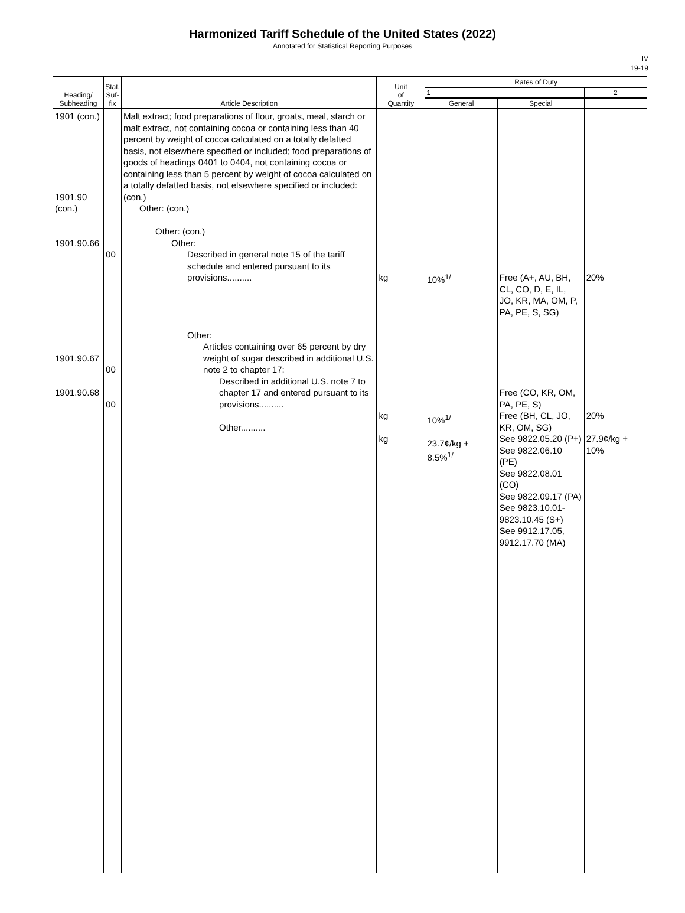Harmonized Tariff Schedule of the United States (2022)
Annotated for Statistical Reporting Purposes
IV
19-19
| Heading/ Subheading | Stat. Suf- fix | Article Description | Unit of Quantity | Rates of Duty | | |
| --- | --- | --- | --- | --- | --- | --- |
| | | | | 1 | | 2 |
| | | | | General | Special | |
| 1901 (con.) 1901.90 (con.) 1901.90.66 1901.90.67 1901.90.68 | 00 00 00 | Malt extract; food preparations of flour, groats, meal, starch or malt extract, not containing cocoa or containing less than 40 percent by weight of cocoa calculated on a totally defatted basis, not elsewhere specified or included; food preparations of goods of headings 0401 to 0404, not containing cocoa or containing less than 5 percent by weight of cocoa calculated on a totally defatted basis, not elsewhere specified or included: (con.) Other: (con.) Other: (con.) Other: Described in general note 15 of the tariff schedule and entered pursuant to its provisions.......... Other: Articles containing over 65 percent by dry weight of sugar described in additional U.S. note 2 to chapter 17: Described in additional U.S. note 7 to chapter 17 and entered pursuant to its provisions.......... Other.......... | kg kg kg | 10%<sup>1/</sup> 10%<sup>1/</sup> 23.7¢/kg + 8.5%<sup>1/</sup> | Free (A+, AU, BH, CL, CO, D, E, IL, JO, KR, MA, OM, P, PA, PE, S, SG) Free (CO, KR, OM, PA, PE, S) Free (BH, CL, JO, KR, OM, SG) See 9822.05.20 (P+) See 9822.06.10 (PE) See 9822.08.01 (CO) See 9822.09.17 (PA) See 9823.10.01-9823.10.45 (S+) See 9912.17.05, 9912.17.70 (MA) | 20% 20% 27.9¢/kg + 10% |